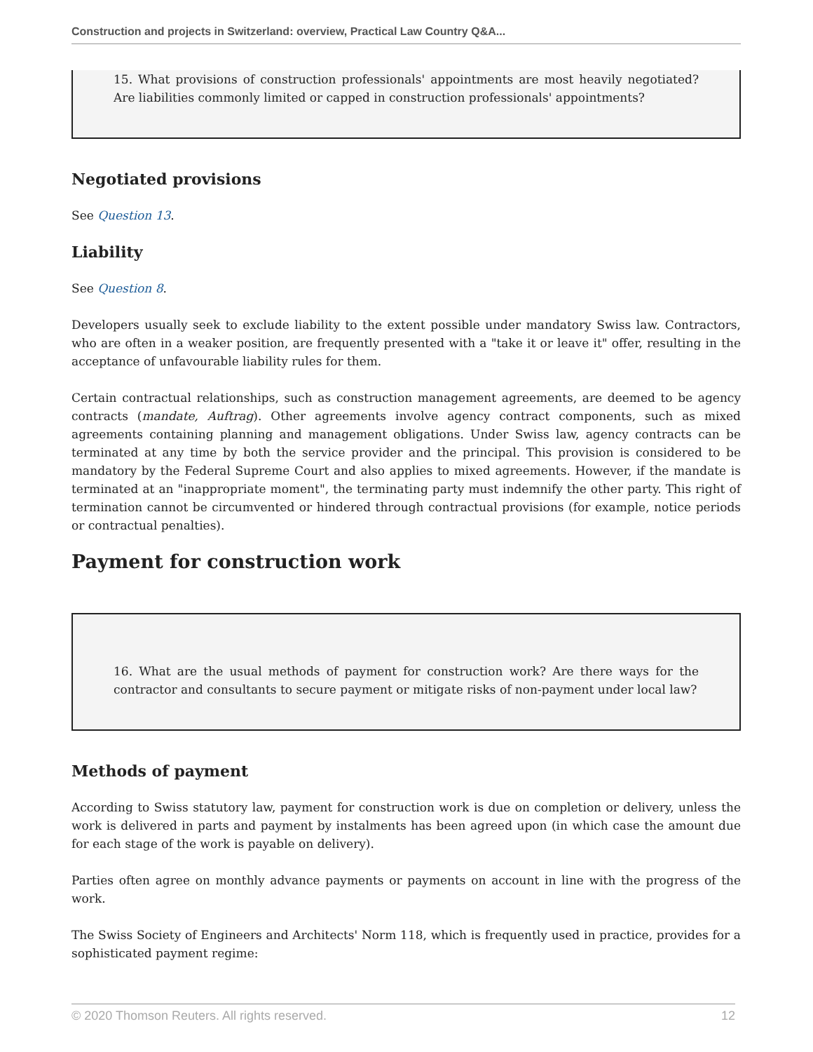Construction and projects in Switzerland: overview, Practical Law Country Q&A...
15. What provisions of construction professionals' appointments are most heavily negotiated? Are liabilities commonly limited or capped in construction professionals' appointments?
Negotiated provisions
See Question 13.
Liability
See Question 8.
Developers usually seek to exclude liability to the extent possible under mandatory Swiss law. Contractors, who are often in a weaker position, are frequently presented with a "take it or leave it" offer, resulting in the acceptance of unfavourable liability rules for them.
Certain contractual relationships, such as construction management agreements, are deemed to be agency contracts (mandate, Auftrag). Other agreements involve agency contract components, such as mixed agreements containing planning and management obligations. Under Swiss law, agency contracts can be terminated at any time by both the service provider and the principal. This provision is considered to be mandatory by the Federal Supreme Court and also applies to mixed agreements. However, if the mandate is terminated at an "inappropriate moment", the terminating party must indemnify the other party. This right of termination cannot be circumvented or hindered through contractual provisions (for example, notice periods or contractual penalties).
Payment for construction work
16. What are the usual methods of payment for construction work? Are there ways for the contractor and consultants to secure payment or mitigate risks of non-payment under local law?
Methods of payment
According to Swiss statutory law, payment for construction work is due on completion or delivery, unless the work is delivered in parts and payment by instalments has been agreed upon (in which case the amount due for each stage of the work is payable on delivery).
Parties often agree on monthly advance payments or payments on account in line with the progress of the work.
The Swiss Society of Engineers and Architects' Norm 118, which is frequently used in practice, provides for a sophisticated payment regime:
© 2020 Thomson Reuters. All rights reserved. 12